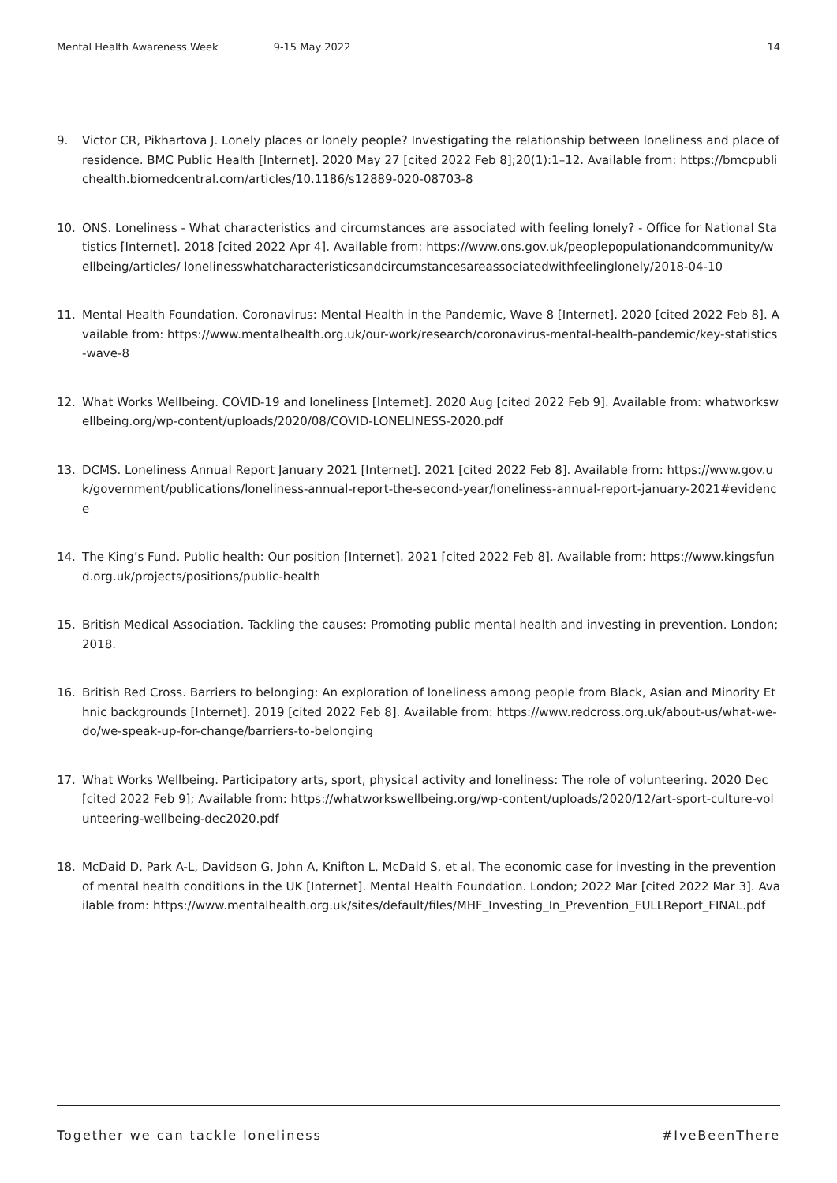Mental Health Awareness Week 9-15 May 2022 14
9. Victor CR, Pikhartova J. Lonely places or lonely people? Investigating the relationship between loneliness and place of residence. BMC Public Health [Internet]. 2020 May 27 [cited 2022 Feb 8];20(1):1–12. Available from: https://bmcpublichealth.biomedcentral.com/articles/10.1186/s12889-020-08703-8
10. ONS. Loneliness - What characteristics and circumstances are associated with feeling lonely? - Office for National Statistics [Internet]. 2018 [cited 2022 Apr 4]. Available from: https://www.ons.gov.uk/peoplepopulationandcommunity/wellbeing/articles/ lonelinesswhatcharacteristicsandcircumstancesareassociatedwithfeelinglonely/2018-04-10
11. Mental Health Foundation. Coronavirus: Mental Health in the Pandemic, Wave 8 [Internet]. 2020 [cited 2022 Feb 8]. Available from: https://www.mentalhealth.org.uk/our-work/research/coronavirus-mental-health-pandemic/key-statistics-wave-8
12. What Works Wellbeing. COVID-19 and loneliness [Internet]. 2020 Aug [cited 2022 Feb 9]. Available from: whatworkswellbeing.org/wp-content/uploads/2020/08/COVID-LONELINESS-2020.pdf
13. DCMS. Loneliness Annual Report January 2021 [Internet]. 2021 [cited 2022 Feb 8]. Available from: https://www.gov.uk/government/publications/loneliness-annual-report-the-second-year/loneliness-annual-report-january-2021#evidence
14. The King’s Fund. Public health: Our position [Internet]. 2021 [cited 2022 Feb 8]. Available from: https://www.kingsfund.org.uk/projects/positions/public-health
15. British Medical Association. Tackling the causes: Promoting public mental health and investing in prevention. London; 2018.
16. British Red Cross. Barriers to belonging: An exploration of loneliness among people from Black, Asian and Minority Ethnic backgrounds [Internet]. 2019 [cited 2022 Feb 8]. Available from: https://www.redcross.org.uk/about-us/what-we-do/we-speak-up-for-change/barriers-to-belonging
17. What Works Wellbeing. Participatory arts, sport, physical activity and loneliness: The role of volunteering. 2020 Dec [cited 2022 Feb 9]; Available from: https://whatworkswellbeing.org/wp-content/uploads/2020/12/art-sport-culture-volunteering-wellbeing-dec2020.pdf
18. McDaid D, Park A-L, Davidson G, John A, Knifton L, McDaid S, et al. The economic case for investing in the prevention of mental health conditions in the UK [Internet]. Mental Health Foundation. London; 2022 Mar [cited 2022 Mar 3]. Available from: https://www.mentalhealth.org.uk/sites/default/files/MHF_Investing_In_Prevention_FULLReport_FINAL.pdf
Together we can tackle loneliness #IveBeenThere